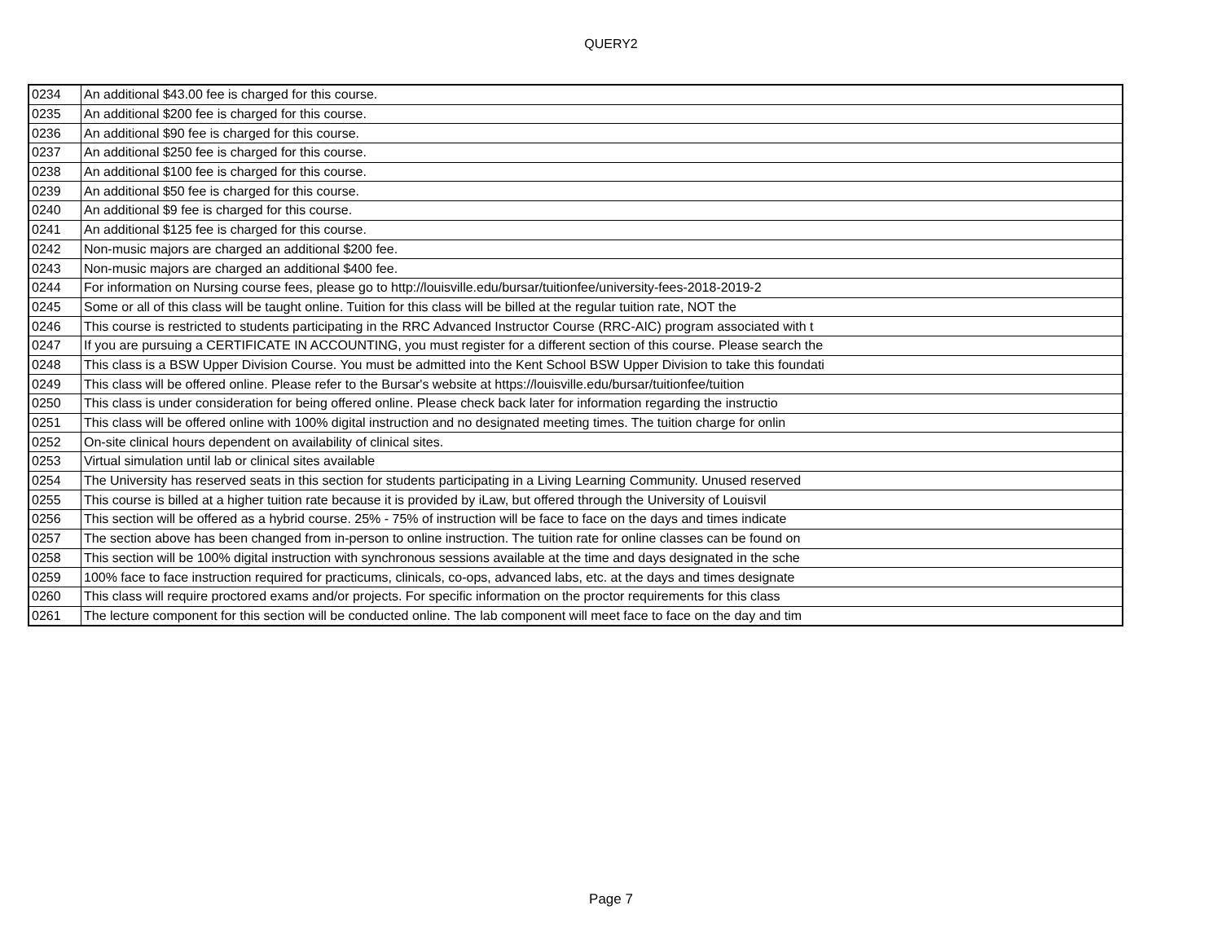QUERY2
| 0234 | An additional $43.00 fee is charged for this course. |
| 0235 | An additional $200 fee is charged for this course. |
| 0236 | An additional $90 fee is charged for this course. |
| 0237 | An additional $250 fee is charged for this course. |
| 0238 | An additional $100 fee is charged for this course. |
| 0239 | An additional $50 fee is charged for this course. |
| 0240 | An additional $9 fee is charged for this course. |
| 0241 | An additional $125 fee is charged for this course. |
| 0242 | Non-music majors are charged an additional $200 fee. |
| 0243 | Non-music majors are charged an additional $400 fee. |
| 0244 | For information on Nursing course fees, please go to http://louisville.edu/bursar/tuitionfee/university-fees-2018-2019-2 |
| 0245 | Some or all of this class will be taught online. Tuition for this class will be billed at the regular tuition rate, NOT the |
| 0246 | This course is restricted to students participating in the RRC Advanced Instructor Course (RRC-AIC) program associated with t |
| 0247 | If you are pursuing a CERTIFICATE IN ACCOUNTING, you must register for a different section of this course. Please search the |
| 0248 | This class is a BSW Upper Division Course. You must be admitted into the Kent School BSW Upper Division to take this foundati |
| 0249 | This class will be offered online. Please refer to the Bursar's website at https://louisville.edu/bursar/tuitionfee/tuition |
| 0250 | This class is under consideration for being offered online. Please check back later for information regarding the instructio |
| 0251 | This class will be offered online with 100% digital instruction and no designated meeting times. The tuition charge for onlin |
| 0252 | On-site clinical hours dependent on availability of clinical sites. |
| 0253 | Virtual simulation until lab or clinical sites available |
| 0254 | The University has reserved seats in this section for students participating in a Living Learning Community. Unused reserved |
| 0255 | This course is billed at a higher tuition rate because it is provided by iLaw, but offered through the University of Louisvil |
| 0256 | This section will be offered as a hybrid course. 25% - 75% of instruction will be face to face on the days and times indicate |
| 0257 | The section above has been changed from in-person to online instruction. The tuition rate for online classes can be found on |
| 0258 | This section will be 100% digital instruction with synchronous sessions available at the time and days designated in the sche |
| 0259 | 100% face to face instruction required for practicums, clinicals, co-ops, advanced labs, etc. at the days and times designate |
| 0260 | This class will require proctored exams and/or projects. For specific information on the proctor requirements for this class |
| 0261 | The lecture component for this section will be conducted online. The lab component will meet face to face on the day and tim |
Page 7